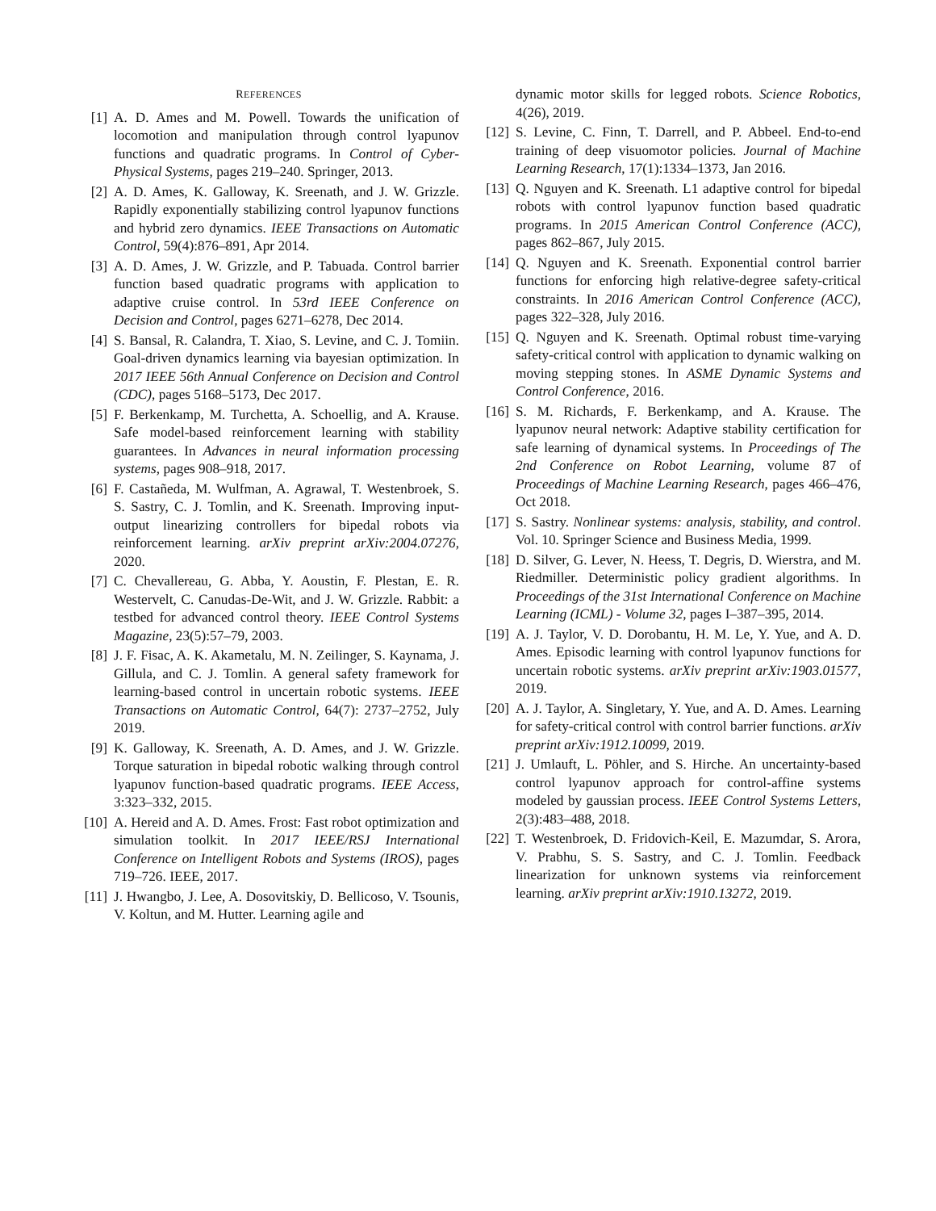REFERENCES
[1] A. D. Ames and M. Powell. Towards the unification of locomotion and manipulation through control lyapunov functions and quadratic programs. In Control of Cyber-Physical Systems, pages 219–240. Springer, 2013.
[2] A. D. Ames, K. Galloway, K. Sreenath, and J. W. Grizzle. Rapidly exponentially stabilizing control lyapunov functions and hybrid zero dynamics. IEEE Transactions on Automatic Control, 59(4):876–891, Apr 2014.
[3] A. D. Ames, J. W. Grizzle, and P. Tabuada. Control barrier function based quadratic programs with application to adaptive cruise control. In 53rd IEEE Conference on Decision and Control, pages 6271–6278, Dec 2014.
[4] S. Bansal, R. Calandra, T. Xiao, S. Levine, and C. J. Tomiin. Goal-driven dynamics learning via bayesian optimization. In 2017 IEEE 56th Annual Conference on Decision and Control (CDC), pages 5168–5173, Dec 2017.
[5] F. Berkenkamp, M. Turchetta, A. Schoellig, and A. Krause. Safe model-based reinforcement learning with stability guarantees. In Advances in neural information processing systems, pages 908–918, 2017.
[6] F. Castañeda, M. Wulfman, A. Agrawal, T. Westenbroek, S. S. Sastry, C. J. Tomlin, and K. Sreenath. Improving input-output linearizing controllers for bipedal robots via reinforcement learning. arXiv preprint arXiv:2004.07276, 2020.
[7] C. Chevallereau, G. Abba, Y. Aoustin, F. Plestan, E. R. Westervelt, C. Canudas-De-Wit, and J. W. Grizzle. Rabbit: a testbed for advanced control theory. IEEE Control Systems Magazine, 23(5):57–79, 2003.
[8] J. F. Fisac, A. K. Akametalu, M. N. Zeilinger, S. Kaynama, J. Gillula, and C. J. Tomlin. A general safety framework for learning-based control in uncertain robotic systems. IEEE Transactions on Automatic Control, 64(7): 2737–2752, July 2019.
[9] K. Galloway, K. Sreenath, A. D. Ames, and J. W. Grizzle. Torque saturation in bipedal robotic walking through control lyapunov function-based quadratic programs. IEEE Access, 3:323–332, 2015.
[10]
A. Hereid and A. D. Ames. Frost: Fast robot optimization and simulation toolkit. In 2017 IEEE/RSJ International Conference on Intelligent Robots and Systems (IROS), pages 719–726. IEEE, 2017.
[11]
J. Hwangbo, J. Lee, A. Dosovitskiy, D. Bellicoso, V. Tsounis, V. Koltun, and M. Hutter. Learning agile and
dynamic motor skills for legged robots. Science Robotics, 4(26), 2019.
[12]
S. Levine, C. Finn, T. Darrell, and P. Abbeel. End-to-end training of deep visuomotor policies. Journal of Machine Learning Research, 17(1):1334–1373, Jan 2016.
[13]
Q. Nguyen and K. Sreenath. L1 adaptive control for bipedal robots with control lyapunov function based quadratic programs. In 2015 American Control Conference (ACC), pages 862–867, July 2015.
[14]
Q. Nguyen and K. Sreenath. Exponential control barrier functions for enforcing high relative-degree safety-critical constraints. In 2016 American Control Conference (ACC), pages 322–328, July 2016.
[15]
Q. Nguyen and K. Sreenath. Optimal robust time-varying safety-critical control with application to dynamic walking on moving stepping stones. In ASME Dynamic Systems and Control Conference, 2016.
[16]
S. M. Richards, F. Berkenkamp, and A. Krause. The lyapunov neural network: Adaptive stability certification for safe learning of dynamical systems. In Proceedings of The 2nd Conference on Robot Learning, volume 87 of Proceedings of Machine Learning Research, pages 466–476, Oct 2018.
[17]
S. Sastry. Nonlinear systems: analysis, stability, and control. Vol. 10. Springer Science and Business Media, 1999.
[18]
D. Silver, G. Lever, N. Heess, T. Degris, D. Wierstra, and M. Riedmiller. Deterministic policy gradient algorithms. In Proceedings of the 31st International Conference on Machine Learning (ICML) - Volume 32, pages I–387–395, 2014.
[19]
A. J. Taylor, V. D. Dorobantu, H. M. Le, Y. Yue, and A. D. Ames. Episodic learning with control lyapunov functions for uncertain robotic systems. arXiv preprint arXiv:1903.01577, 2019.
[20]
A. J. Taylor, A. Singletary, Y. Yue, and A. D. Ames. Learning for safety-critical control with control barrier functions. arXiv preprint arXiv:1912.10099, 2019.
[21]
J. Umlauft, L. Pöhler, and S. Hirche. An uncertainty-based control lyapunov approach for control-affine systems modeled by gaussian process. IEEE Control Systems Letters, 2(3):483–488, 2018.
[22]
T. Westenbroek, D. Fridovich-Keil, E. Mazumdar, S. Arora, V. Prabhu, S. S. Sastry, and C. J. Tomlin. Feedback linearization for unknown systems via reinforcement learning. arXiv preprint arXiv:1910.13272, 2019.